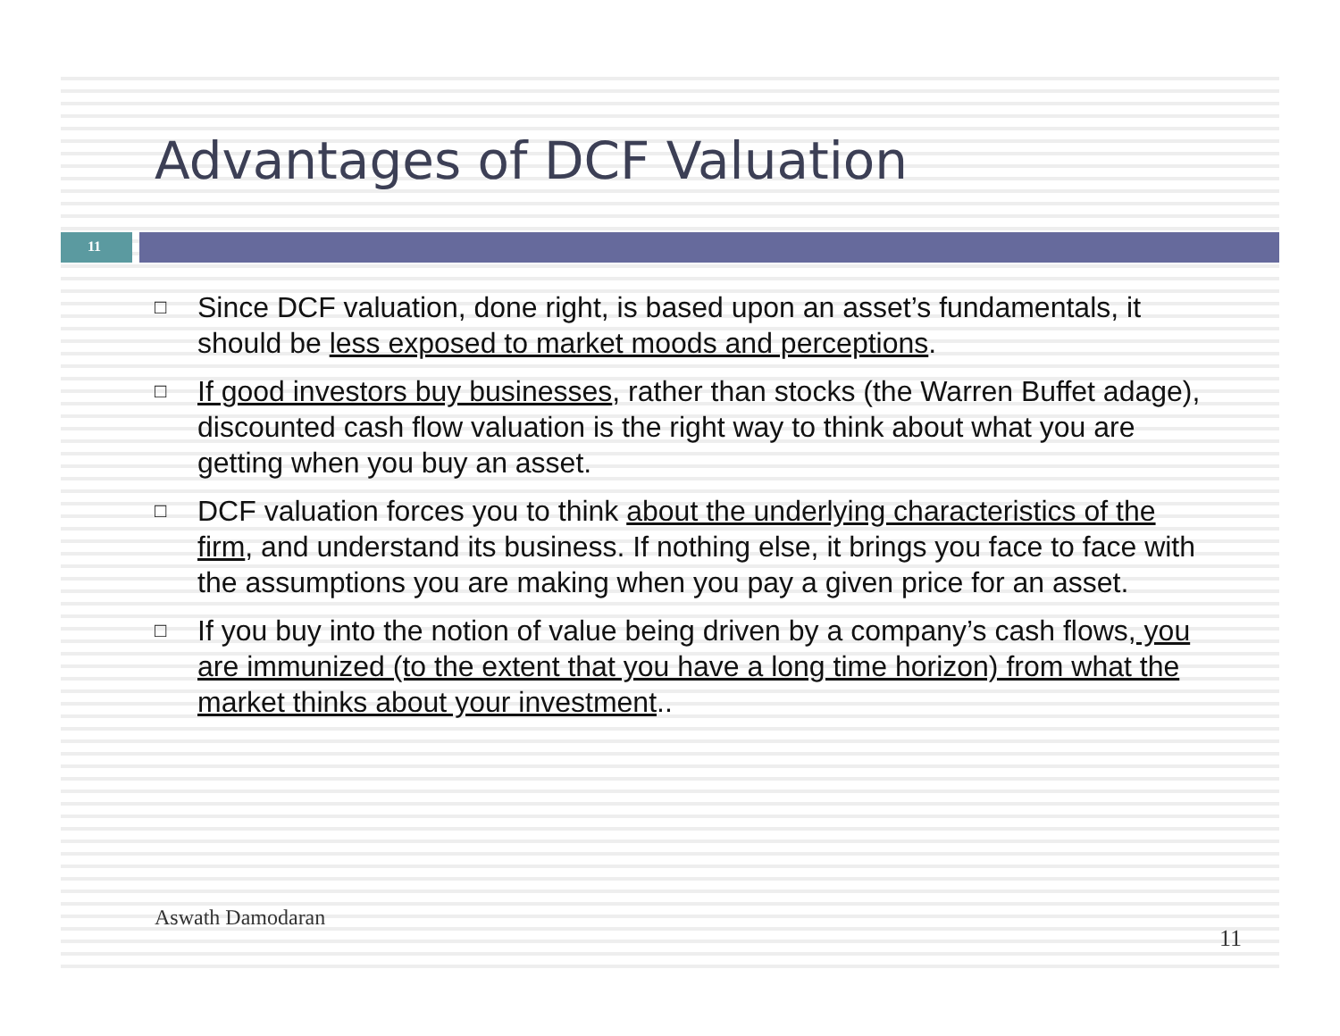Advantages of DCF Valuation
11
□ Since DCF valuation, done right, is based upon an asset’s fundamentals, it should be less exposed to market moods and perceptions.
□ If good investors buy businesses, rather than stocks (the Warren Buffet adage), discounted cash flow valuation is the right way to think about what you are getting when you buy an asset.
□ DCF valuation forces you to think about the underlying characteristics of the firm, and understand its business. If nothing else, it brings you face to face with the assumptions you are making when you pay a given price for an asset.
□ If you buy into the notion of value being driven by a company’s cash flows, you are immunized (to the extent that you have a long time horizon) from what the market thinks about your investment..
Aswath Damodaran
11